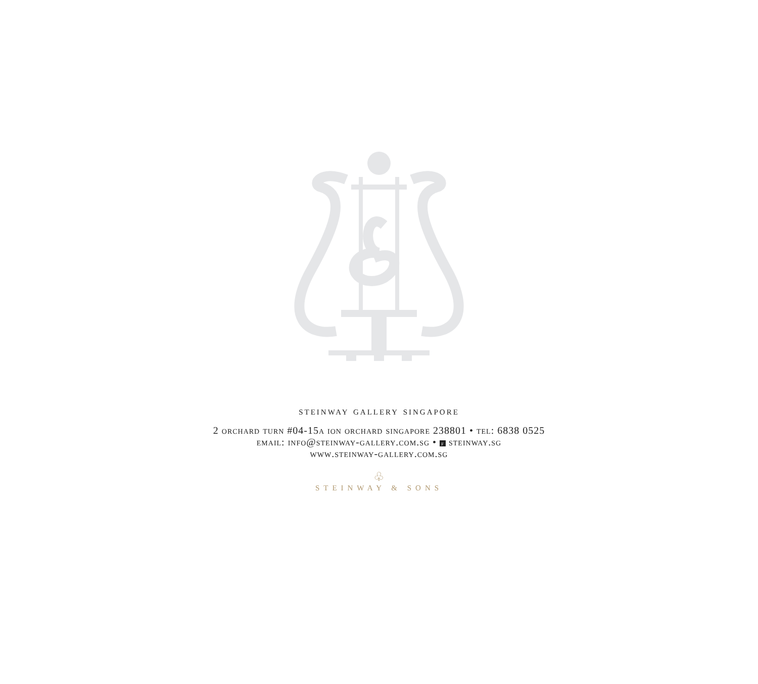steinway gallery singapore
2 orchard turn #04-15a ion orchard singapore 238801 • tel: 6838 0525
email: info@steinway-gallery.com.sg • f steinway.sg
www.steinway-gallery.com.sg
♧
STEINWAY & SONS